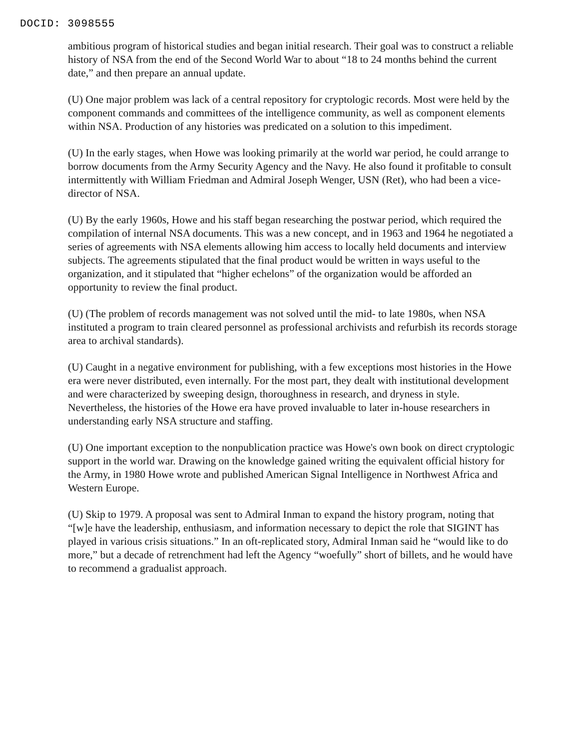DOCID: 3098555
ambitious program of historical studies and began initial research. Their goal was to construct a reliable history of NSA from the end of the Second World War to about “18 to 24 months behind the current date,” and then prepare an annual update.
(U) One major problem was lack of a central repository for cryptologic records. Most were held by the component commands and committees of the intelligence community, as well as component elements within NSA. Production of any histories was predicated on a solution to this impediment.
(U) In the early stages, when Howe was looking primarily at the world war period, he could arrange to borrow documents from the Army Security Agency and the Navy. He also found it profitable to consult intermittently with William Friedman and Admiral Joseph Wenger, USN (Ret), who had been a vice- director of NSA.
(U) By the early 1960s, Howe and his staff began researching the postwar period, which required the compilation of internal NSA documents. This was a new concept, and in 1963 and 1964 he negotiated a series of agreements with NSA elements allowing him access to locally held documents and interview subjects. The agreements stipulated that the final product would be written in ways useful to the organization, and it stipulated that “higher echelons” of the organization would be afforded an opportunity to review the final product.
(U) (The problem of records management was not solved until the mid- to late 1980s, when NSA instituted a program to train cleared personnel as professional archivists and refurbish its records storage area to archival standards).
(U) Caught in a negative environment for publishing, with a few exceptions most histories in the Howe era were never distributed, even internally. For the most part, they dealt with institutional development and were characterized by sweeping design, thoroughness in research, and dryness in style. Nevertheless, the histories of the Howe era have proved invaluable to later in-house researchers in understanding early NSA structure and staffing.
(U) One important exception to the nonpublication practice was Howe's own book on direct cryptologic support in the world war. Drawing on the knowledge gained writing the equivalent official history for the Army, in 1980 Howe wrote and published American Signal Intelligence in Northwest Africa and Western Europe.
(U) Skip to 1979. A proposal was sent to Admiral Inman to expand the history program, noting that “[w]e have the leadership, enthusiasm, and information necessary to depict the role that SIGINT has played in various crisis situations.” In an oft-replicated story, Admiral Inman said he “would like to do more,” but a decade of retrenchment had left the Agency “woefully” short of billets, and he would have to recommend a gradualist approach.